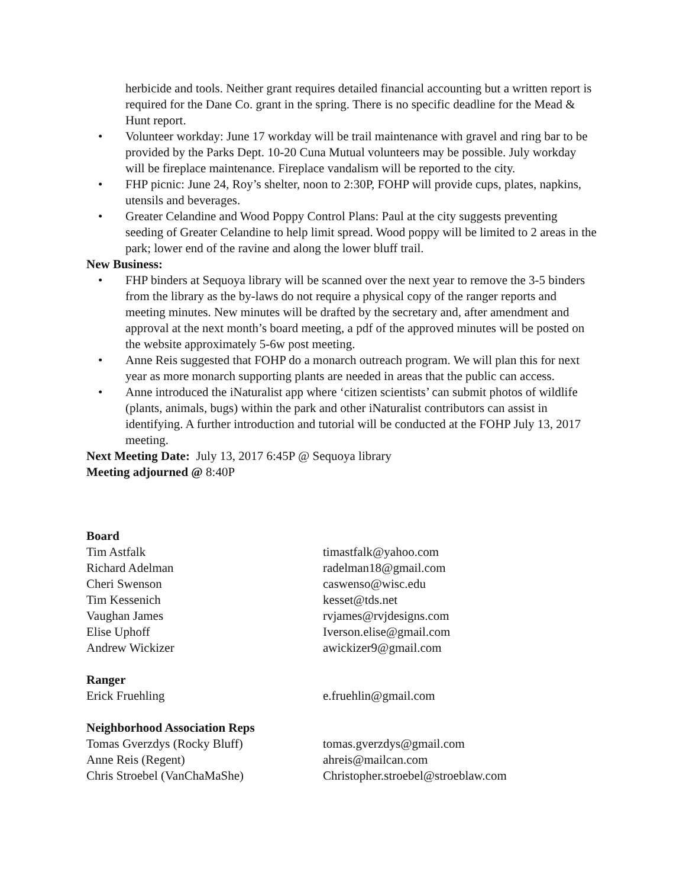herbicide and tools. Neither grant requires detailed financial accounting but a written report is required for the Dane Co. grant in the spring. There is no specific deadline for the Mead & Hunt report.
• Volunteer workday: June 17 workday will be trail maintenance with gravel and ring bar to be provided by the Parks Dept. 10-20 Cuna Mutual volunteers may be possible. July workday will be fireplace maintenance. Fireplace vandalism will be reported to the city.
• FHP picnic: June 24, Roy’s shelter, noon to 2:30P, FOHP will provide cups, plates, napkins, utensils and beverages.
• Greater Celandine and Wood Poppy Control Plans: Paul at the city suggests preventing seeding of Greater Celandine to help limit spread. Wood poppy will be limited to 2 areas in the park; lower end of the ravine and along the lower bluff trail.
New Business:
• FHP binders at Sequoya library will be scanned over the next year to remove the 3-5 binders from the library as the by-laws do not require a physical copy of the ranger reports and meeting minutes. New minutes will be drafted by the secretary and, after amendment and approval at the next month’s board meeting, a pdf of the approved minutes will be posted on the website approximately 5-6w post meeting.
• Anne Reis suggested that FOHP do a monarch outreach program. We will plan this for next year as more monarch supporting plants are needed in areas that the public can access.
• Anne introduced the iNaturalist app where ‘citizen scientists’ can submit photos of wildlife (plants, animals, bugs) within the park and other iNaturalist contributors can assist in identifying. A further introduction and tutorial will be conducted at the FOHP July 13, 2017 meeting.
Next Meeting Date: July 13, 2017 6:45P @ Sequoya library
Meeting adjourned @ 8:40P
Board
Tim Astfalk timastfalk@yahoo.com
Richard Adelman radelman18@gmail.com
Cheri Swenson caswenso@wisc.edu
Tim Kessenich kesset@tds.net
Vaughan James rvjames@rvjdesigns.com
Elise Uphoff Iverson.elise@gmail.com
Andrew Wickizer awickizer9@gmail.com
Ranger
Erick Fruehling e.fruehlin@gmail.com
Neighborhood Association Reps
Tomas Gverzdys (Rocky Bluff) tomas.gverzdys@gmail.com
Anne Reis (Regent) ahreis@mailcan.com
Chris Stroebel (VanChaMaShe) Christopher.stroebel@stroeblaw.com